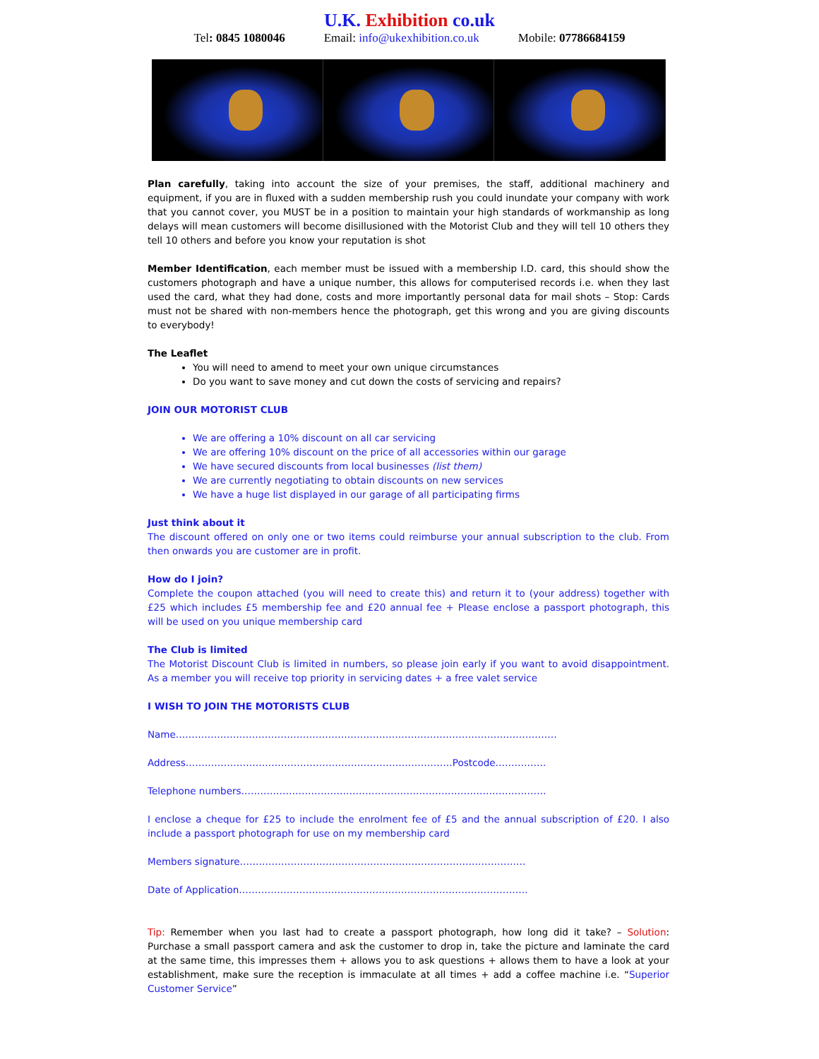U.K. Exhibition co.uk
Tel: 0845 1080046 Email: info@ukexhibition.co.uk Mobile: 07786684159
Plan carefully, taking into account the size of your premises, the staff, additional machinery and equipment, if you are in fluxed with a sudden membership rush you could inundate your company with work that you cannot cover, you MUST be in a position to maintain your high standards of workmanship as long delays will mean customers will become disillusioned with the Motorist Club and they will tell 10 others they tell 10 others and before you know your reputation is shot
Member Identification, each member must be issued with a membership I.D. card, this should show the customers photograph and have a unique number, this allows for computerised records i.e. when they last used the card, what they had done, costs and more importantly personal data for mail shots – Stop: Cards must not be shared with non-members hence the photograph, get this wrong and you are giving discounts to everybody!
The Leaflet
You will need to amend to meet your own unique circumstances
Do you want to save money and cut down the costs of servicing and repairs?
JOIN OUR MOTORIST CLUB
We are offering a 10% discount on all car servicing
We are offering 10% discount on the price of all accessories within our garage
We have secured discounts from local businesses (list them)
We are currently negotiating to obtain discounts on new services
We have a huge list displayed in our garage of all participating firms
Just think about it
The discount offered on only one or two items could reimburse your annual subscription to the club. From then onwards you are customer are in profit.
How do I join?
Complete the coupon attached (you will need to create this) and return it to (your address) together with £25 which includes £5 membership fee and £20 annual fee + Please enclose a passport photograph, this will be used on you unique membership card
The Club is limited
The Motorist Discount Club is limited in numbers, so please join early if you want to avoid disappointment. As a member you will receive top priority in servicing dates + a free valet service
I WISH TO JOIN THE MOTORISTS CLUB
Name…………………………………………………………………………………………………………
Address…………………………………………………………………………Postcode…………….
Telephone numbers……………………………………………………………………………………
I enclose a cheque for £25 to include the enrolment fee of £5 and the annual subscription of £20. I also include a passport photograph for use on my membership card
Members signature………………………………………………………………………………
Date of Application……………………………………………………………………………….
Tip: Remember when you last had to create a passport photograph, how long did it take? – Solution: Purchase a small passport camera and ask the customer to drop in, take the picture and laminate the card at the same time, this impresses them + allows you to ask questions + allows them to have a look at your establishment, make sure the reception is immaculate at all times + add a coffee machine i.e. “Superior Customer Service”